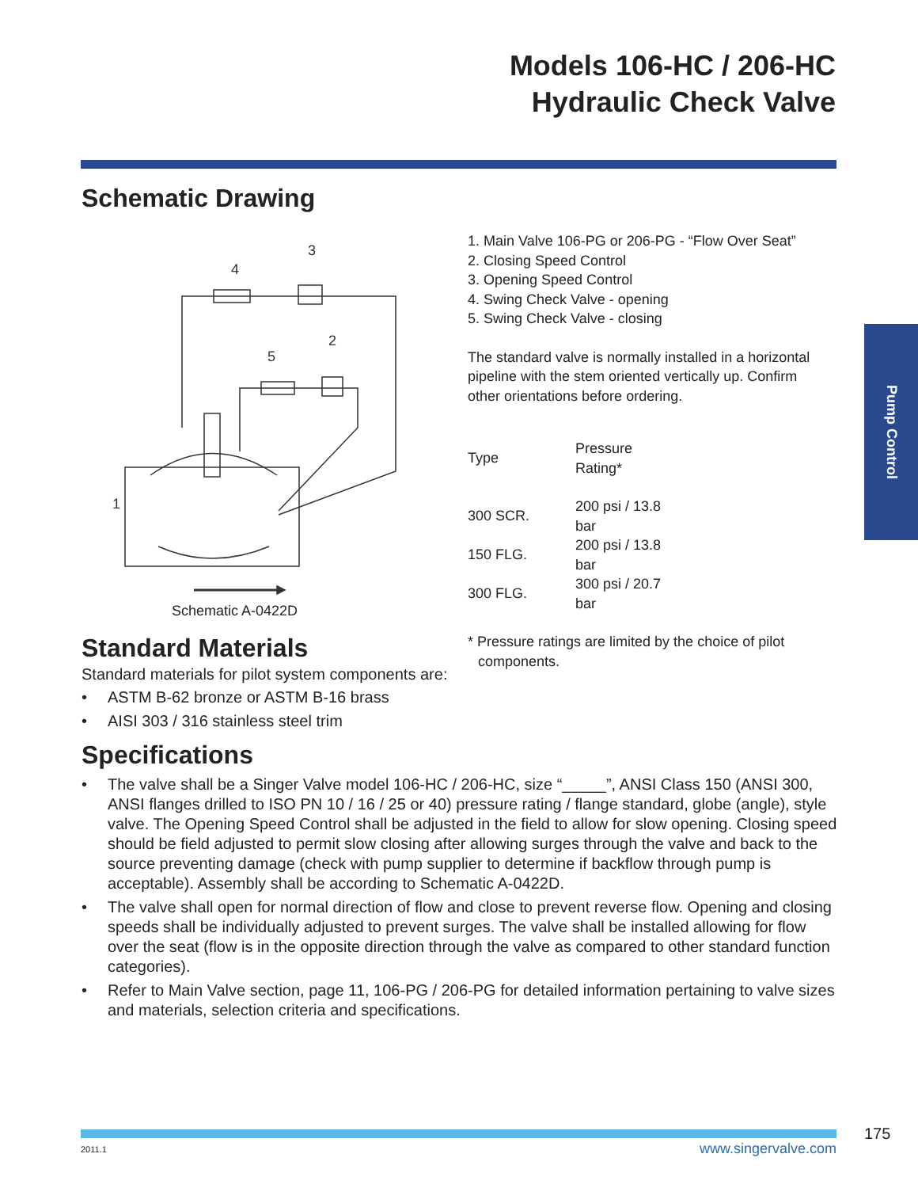Models 106-HC / 206-HC
Hydraulic Check Valve
Pump Control
Schematic Drawing
3
4
2
5
1
Schematic A-0422D
1. Main Valve 106-PG or 206-PG - “Flow Over Seat”
2. Closing Speed Control
3. Opening Speed Control
4. Swing Check Valve - opening
5. Swing Check Valve - closing
The standard valve is normally installed in a horizontal pipeline with the stem oriented vertically up. Confirm other orientations before ordering.
| Type | Pressure Rating* |
| --- | --- |
| 300 SCR. | 200 psi / 13.8 bar |
| 150 FLG. | 200 psi / 13.8 bar |
| 300 FLG. | 300 psi / 20.7 bar |
* Pressure ratings are limited by the choice of pilot components.
Standard Materials
Standard materials for pilot system components are:
• ASTM B-62 bronze or ASTM B-16 brass
• AISI 303 / 316 stainless steel trim
Specifications
• The valve shall be a Singer Valve model 106-HC / 206-HC, size “_____”, ANSI Class 150 (ANSI 300, ANSI flanges drilled to ISO PN 10 / 16 / 25 or 40) pressure rating / flange standard, globe (angle), style valve. The Opening Speed Control shall be adjusted in the field to allow for slow opening. Closing speed should be field adjusted to permit slow closing after allowing surges through the valve and back to the source preventing damage (check with pump supplier to determine if backflow through pump is acceptable). Assembly shall be according to Schematic A-0422D.
• The valve shall open for normal direction of flow and close to prevent reverse flow. Opening and closing speeds shall be individually adjusted to prevent surges. The valve shall be installed allowing for flow over the seat (flow is in the opposite direction through the valve as compared to other standard function categories).
• Refer to Main Valve section, page 11, 106-PG / 206-PG for detailed information pertaining to valve sizes and materials, selection criteria and specifications.
175
2011.1 www.singervalve.com